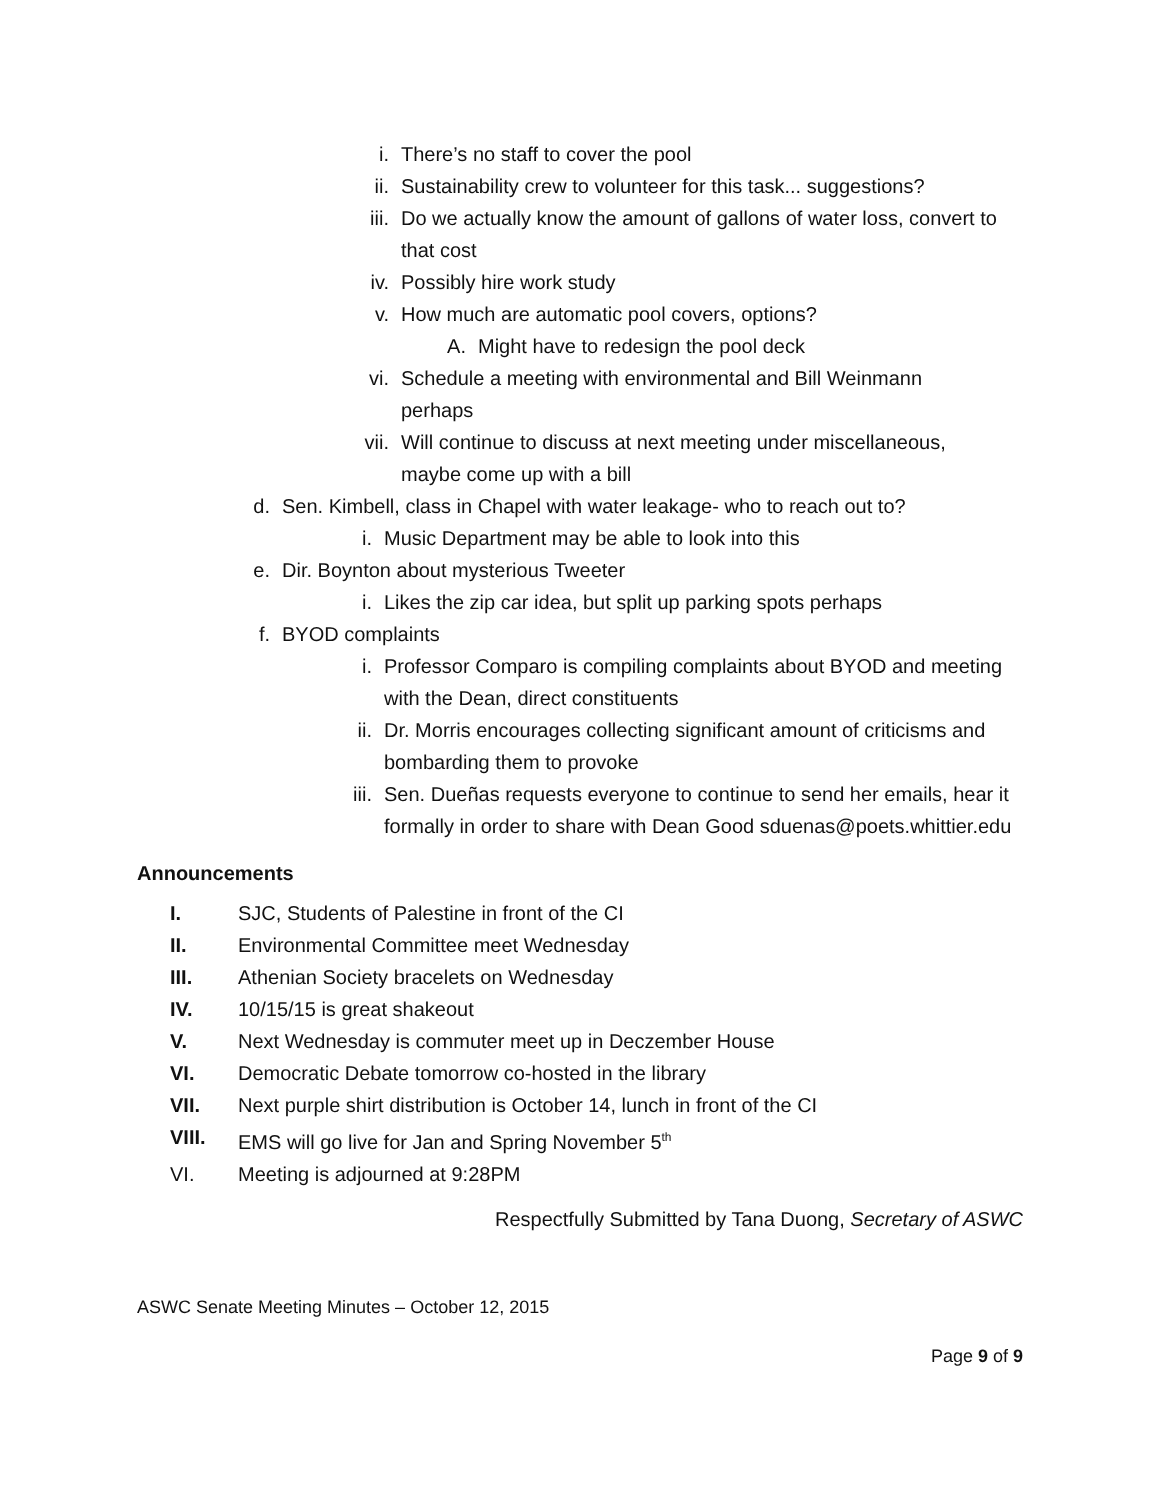i. There’s no staff to cover the pool
ii. Sustainability crew to volunteer for this task... suggestions?
iii. Do we actually know the amount of gallons of water loss, convert to that cost
iv. Possibly hire work study
v. How much are automatic pool covers, options?
A. Might have to redesign the pool deck
vi. Schedule a meeting with environmental and Bill Weinmann perhaps
vii. Will continue to discuss at next meeting under miscellaneous, maybe come up with a bill
d. Sen. Kimbell, class in Chapel with water leakage- who to reach out to?
i. Music Department may be able to look into this
e. Dir. Boynton about mysterious Tweeter
i. Likes the zip car idea, but split up parking spots perhaps
f. BYOD complaints
i. Professor Comparo is compiling complaints about BYOD and meeting with the Dean, direct constituents
ii. Dr. Morris encourages collecting significant amount of criticisms and bombarding them to provoke
iii. Sen. Dueñas requests everyone to continue to send her emails, hear it formally in order to share with Dean Good sduenas@poets.whittier.edu
Announcements
I. SJC, Students of Palestine in front of the CI
II. Environmental Committee meet Wednesday
III. Athenian Society bracelets on Wednesday
IV. 10/15/15 is great shakeout
V. Next Wednesday is commuter meet up in Deczember House
VI. Democratic Debate tomorrow co-hosted in the library
VII. Next purple shirt distribution is October 14, lunch in front of the CI
VIII. EMS will go live for Jan and Spring November 5<sup>th</sup>
VI. Meeting is adjourned at 9:28PM
Respectfully Submitted by Tana Duong, Secretary of ASWC
ASWC Senate Meeting Minutes – October 12, 2015
Page 9 of 9